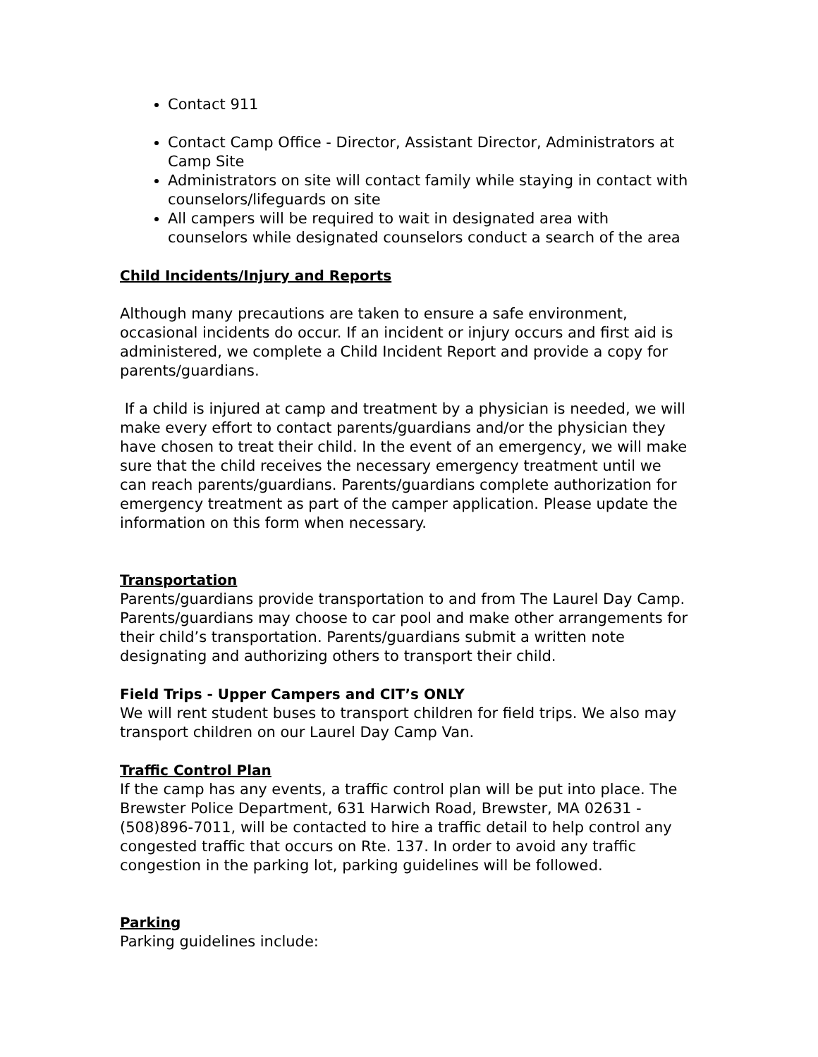Contact 911
Contact Camp Office - Director, Assistant Director, Administrators at Camp Site
Administrators on site will contact family while staying in contact with counselors/lifeguards on site
All campers will be required to wait in designated area with counselors while designated counselors conduct a search of the area
Child Incidents/Injury and Reports
Although many precautions are taken to ensure a safe environment, occasional incidents do occur. If an incident or injury occurs and first aid is administered, we complete a Child Incident Report and provide a copy for parents/guardians.
If a child is injured at camp and treatment by a physician is needed, we will make every effort to contact parents/guardians and/or the physician they have chosen to treat their child. In the event of an emergency, we will make sure that the child receives the necessary emergency treatment until we can reach parents/guardians. Parents/guardians complete authorization for emergency treatment as part of the camper application. Please update the information on this form when necessary.
Transportation
Parents/guardians provide transportation to and from The Laurel Day Camp. Parents/guardians may choose to car pool and make other arrangements for their child’s transportation. Parents/guardians submit a written note designating and authorizing others to transport their child.
Field Trips - Upper Campers and CIT’s ONLY
We will rent student buses to transport children for field trips. We also may transport children on our Laurel Day Camp Van.
Traffic Control Plan
If the camp has any events, a traffic control plan will be put into place. The Brewster Police Department, 631 Harwich Road, Brewster, MA 02631 - (508)896-7011, will be contacted to hire a traffic detail to help control any congested traffic that occurs on Rte. 137. In order to avoid any traffic congestion in the parking lot, parking guidelines will be followed.
Parking
Parking guidelines include: